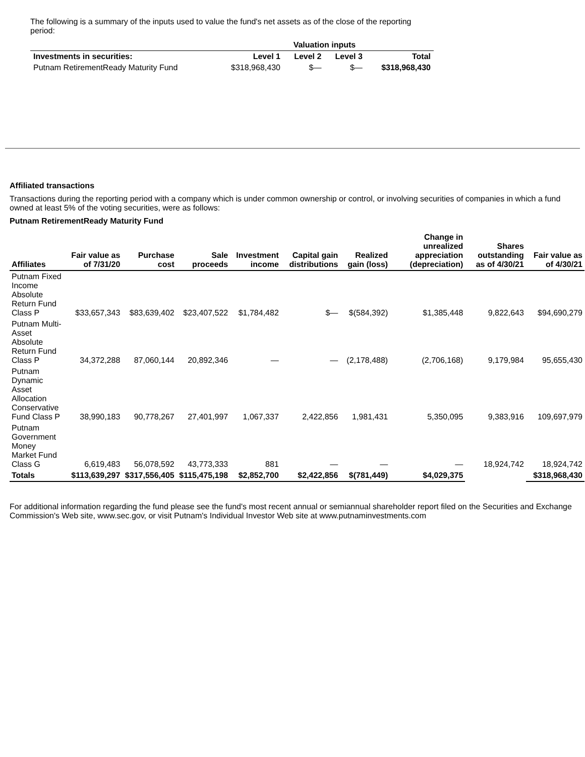The following is a summary of the inputs used to value the fund's net assets as of the close of the reporting period:
| | Valuation inputs | | | |
| --- | --- | --- | --- | --- |
| Investments in securities: | Level 1 | Level 2 | Level 3 | Total |
| Putnam RetirementReady Maturity Fund | $318,968,430 | $— | $— | $318,968,430 |
Affiliated transactions
Transactions during the reporting period with a company which is under common ownership or control, or involving securities of companies in which a fund owned at least 5% of the voting securities, were as follows:
Putnam RetirementReady Maturity Fund
| Affiliates | Fair value as of 7/31/20 | Purchase cost | Sale proceeds | Investment income | Capital gain distributions | Realized gain (loss) | Change in unrealized appreciation (depreciation) | Shares outstanding as of 4/30/21 | Fair value as of 4/30/21 |
| --- | --- | --- | --- | --- | --- | --- | --- | --- | --- |
| Putnam Fixed Income Absolute Return Fund Class P | $33,657,343 | $83,639,402 | $23,407,522 | $1,784,482 | $— | $(584,392) | $1,385,448 | 9,822,643 | $94,690,279 |
| Putnam Multi-Asset Absolute Return Fund Class P | 34,372,288 | 87,060,144 | 20,892,346 | — | — | (2,178,488) | (2,706,168) | 9,179,984 | 95,655,430 |
| Putnam Dynamic Asset Allocation Conservative Fund Class P | 38,990,183 | 90,778,267 | 27,401,997 | 1,067,337 | 2,422,856 | 1,981,431 | 5,350,095 | 9,383,916 | 109,697,979 |
| Putnam Government Money Market Fund Class G | 6,619,483 | 56,078,592 | 43,773,333 | 881 | — | — | — | 18,924,742 | 18,924,742 |
| Totals | $113,639,297 | $317,556,405 | $115,475,198 | $2,852,700 | $2,422,856 | $(781,449) | $4,029,375 | | $318,968,430 |
For additional information regarding the fund please see the fund's most recent annual or semiannual shareholder report filed on the Securities and Exchange Commission's Web site, www.sec.gov, or visit Putnam's Individual Investor Web site at www.putnaminvestments.com